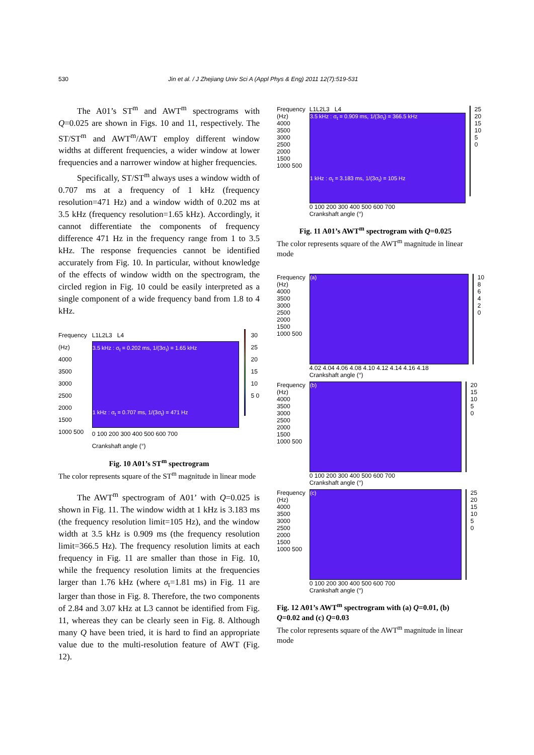530 Jin et al. / J Zhejiang Univ Sci A (Appl Phys & Eng) 2011 12(7):519-531
The A01’s ST<sup>m</sup> and AWT<sup>m</sup> spectrograms with Q=0.025 are shown in Figs. 10 and 11, respectively. The ST/ST<sup>m</sup> and AWT<sup>m</sup>/AWT employ different window widths at different frequencies, a wider window at lower frequencies and a narrower window at higher frequencies.
Specifically, ST/ST<sup>m</sup> always uses a window width of 0.707 ms at a frequency of 1 kHz (frequency resolution=471 Hz) and a window width of 0.202 ms at 3.5 kHz (frequency resolution=1.65 kHz). Accordingly, it cannot differentiate the components of frequency difference 471 Hz in the frequency range from 1 to 3.5 kHz. The response frequencies cannot be identified accurately from Fig. 10. In particular, without knowledge of the effects of window width on the spectrogram, the circled region in Fig. 10 could be easily interpreted as a single component of a wide frequency band from 1.8 to 4 kHz.
Frequency (Hz)
4000 3500 3000 2500 2000 1500 1000 500
L1L2L3 L4
3.5 kHz : σ<sub>t</sub> = 0.202 ms, 1/(3σ<sub>t</sub>) = 1.65 kHz
1 kHz : σ<sub>t</sub> = 0.707 ms, 1/(3σ<sub>t</sub>) = 471 Hz
0 100 200 300 400 500 600 700
Crankshaft angle (°)
30 25 20 15 10 5 0
Fig. 10 A01’s ST<sup>m</sup> spectrogram
The color represents square of the ST<sup>m</sup> magnitude in linear mode
The AWT<sup>m</sup> spectrogram of A01’ with Q=0.025 is shown in Fig. 11. The window width at 1 kHz is 3.183 ms (the frequency resolution limit=105 Hz), and the window width at 3.5 kHz is 0.909 ms (the frequency resolution limit=366.5 Hz). The frequency resolution limits at each frequency in Fig. 11 are smaller than those in Fig. 10, while the frequency resolution limits at the frequencies larger than 1.76 kHz (where σ<sub>t</sub>=1.81 ms) in Fig. 11 are larger than those in Fig. 8. Therefore, the two components of 2.84 and 3.07 kHz at L3 cannot be identified from Fig. 11, whereas they can be clearly seen in Fig. 8. Although many Q have been tried, it is hard to find an appropriate value due to the multi-resolution feature of AWT (Fig. 12).
Frequency (Hz)
4000 3500 3000 2500 2000 1500 1000 500
L1L2L3 L4
3.5 kHz : σ<sub>t</sub> = 0.909 ms, 1/(3σ<sub>t</sub>) = 366.5 kHz
1 kHz : σ<sub>t</sub> = 3.183 ms, 1/(3σ<sub>t</sub>) = 105 Hz
0 100 200 300 400 500 600 700
Crankshaft angle (°)
25 20 15 10 5 0
Fig. 11 A01’s AWT<sup>m</sup> spectrogram with Q=0.025
The color represents square of the AWT<sup>m</sup> magnitude in linear mode
Frequency (Hz)
4000 3500 3000 2500 2000 1500 1000 500
(a)
4.02 4.04 4.06 4.08 4.10 4.12 4.14 4.16 4.18
Crankshaft angle (°)
10 8 6 4 2 0
Frequency (Hz)
4000 3500 3000 2500 2000 1500 1000 500
(b)
0 100 200 300 400 500 600 700
Crankshaft angle (°)
20 15 10 5 0
Frequency (Hz)
4000 3500 3000 2500 2000 1500 1000 500
(c)
0 100 200 300 400 500 600 700
Crankshaft angle (°)
25 20 15 10 5 0
Fig. 12 A01’s AWT<sup>m</sup> spectrogram with (a) Q=0.01, (b) Q=0.02 and (c) Q=0.03
The color represents square of the AWT<sup>m</sup> magnitude in linear mode